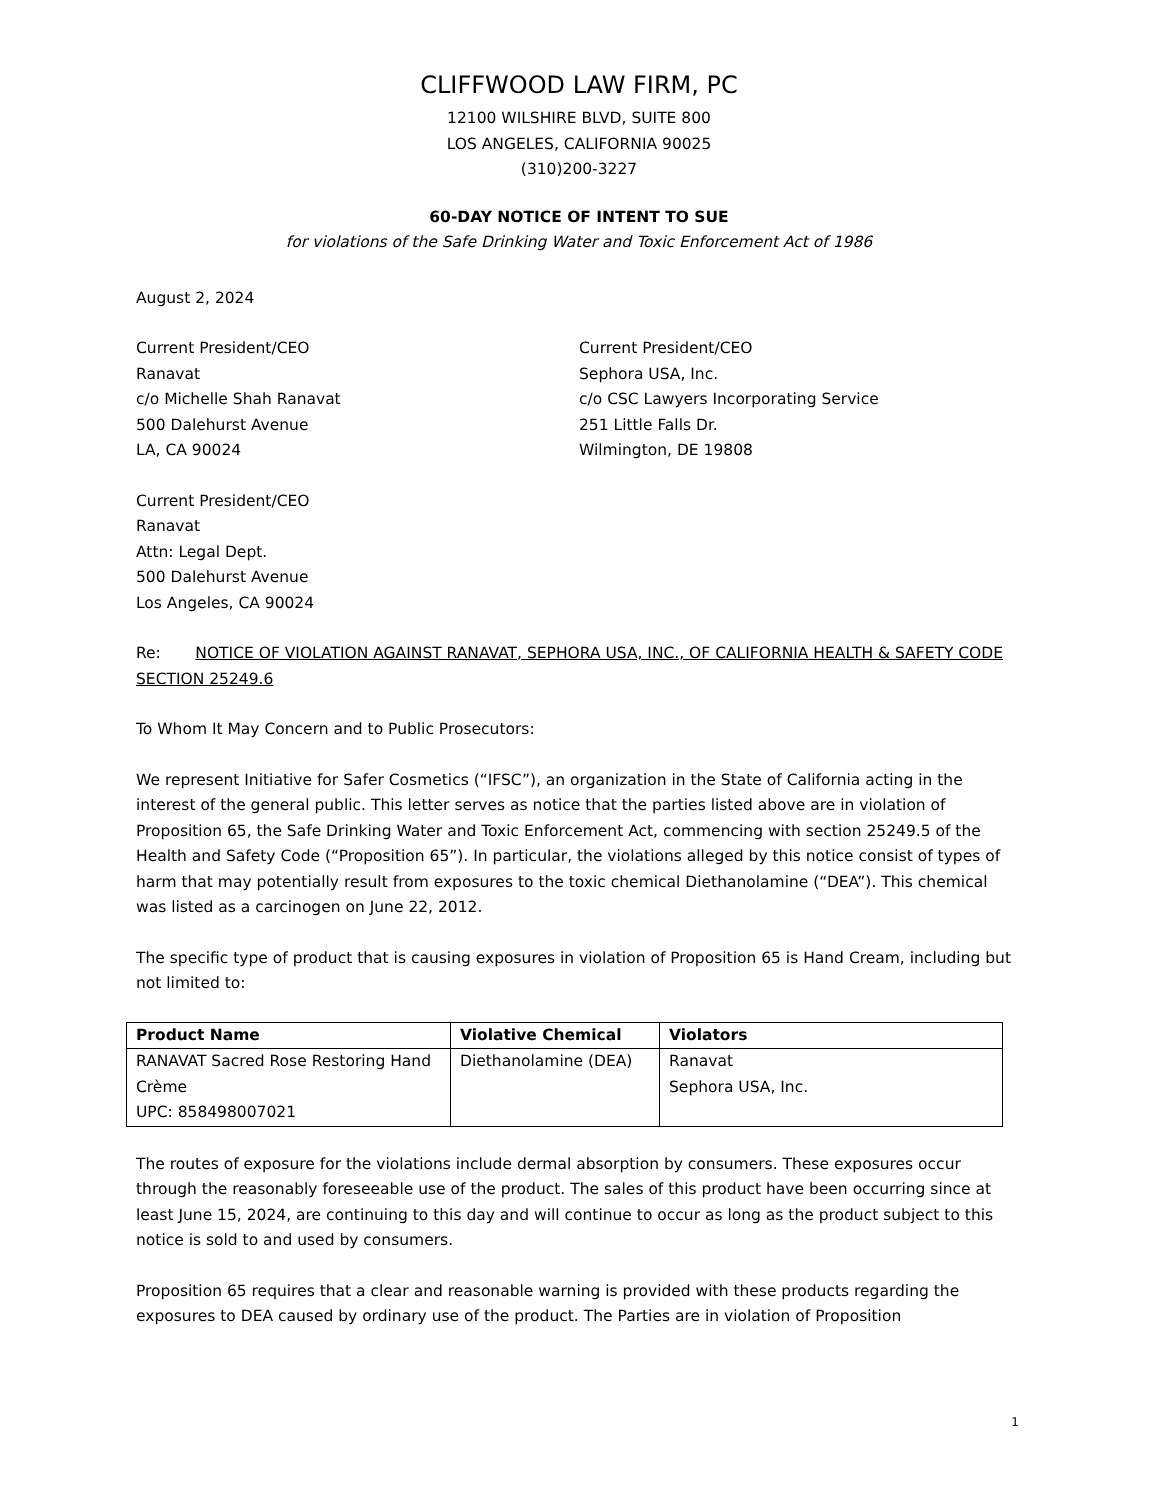CLIFFWOOD LAW FIRM, PC
12100 WILSHIRE BLVD, SUITE 800
LOS ANGELES, CALIFORNIA 90025
(310)200-3227
60-DAY NOTICE OF INTENT TO SUE
for violations of the Safe Drinking Water and Toxic Enforcement Act of 1986
August 2, 2024
Current President/CEO
Ranavat
c/o Michelle Shah Ranavat
500 Dalehurst Avenue
LA, CA 90024
Current President/CEO
Sephora USA, Inc.
c/o CSC Lawyers Incorporating Service
251 Little Falls Dr.
Wilmington, DE 19808
Current President/CEO
Ranavat
Attn: Legal Dept.
500 Dalehurst Avenue
Los Angeles, CA 90024
Re: NOTICE OF VIOLATION AGAINST RANAVAT, SEPHORA USA, INC., OF CALIFORNIA HEALTH & SAFETY CODE SECTION 25249.6
To Whom It May Concern and to Public Prosecutors:
We represent Initiative for Safer Cosmetics (“IFSC”), an organization in the State of California acting in the interest of the general public. This letter serves as notice that the parties listed above are in violation of Proposition 65, the Safe Drinking Water and Toxic Enforcement Act, commencing with section 25249.5 of the Health and Safety Code (“Proposition 65”). In particular, the violations alleged by this notice consist of types of harm that may potentially result from exposures to the toxic chemical Diethanolamine (“DEA”). This chemical was listed as a carcinogen on June 22, 2012.
The specific type of product that is causing exposures in violation of Proposition 65 is Hand Cream, including but not limited to:
| Product Name | Violative Chemical | Violators |
| --- | --- | --- |
| RANAVAT Sacred Rose Restoring Hand Crème UPC: 858498007021 | Diethanolamine (DEA) | Ranavat Sephora USA, Inc. |
The routes of exposure for the violations include dermal absorption by consumers. These exposures occur through the reasonably foreseeable use of the product. The sales of this product have been occurring since at least June 15, 2024, are continuing to this day and will continue to occur as long as the product subject to this notice is sold to and used by consumers.
Proposition 65 requires that a clear and reasonable warning is provided with these products regarding the exposures to DEA caused by ordinary use of the product. The Parties are in violation of Proposition
1